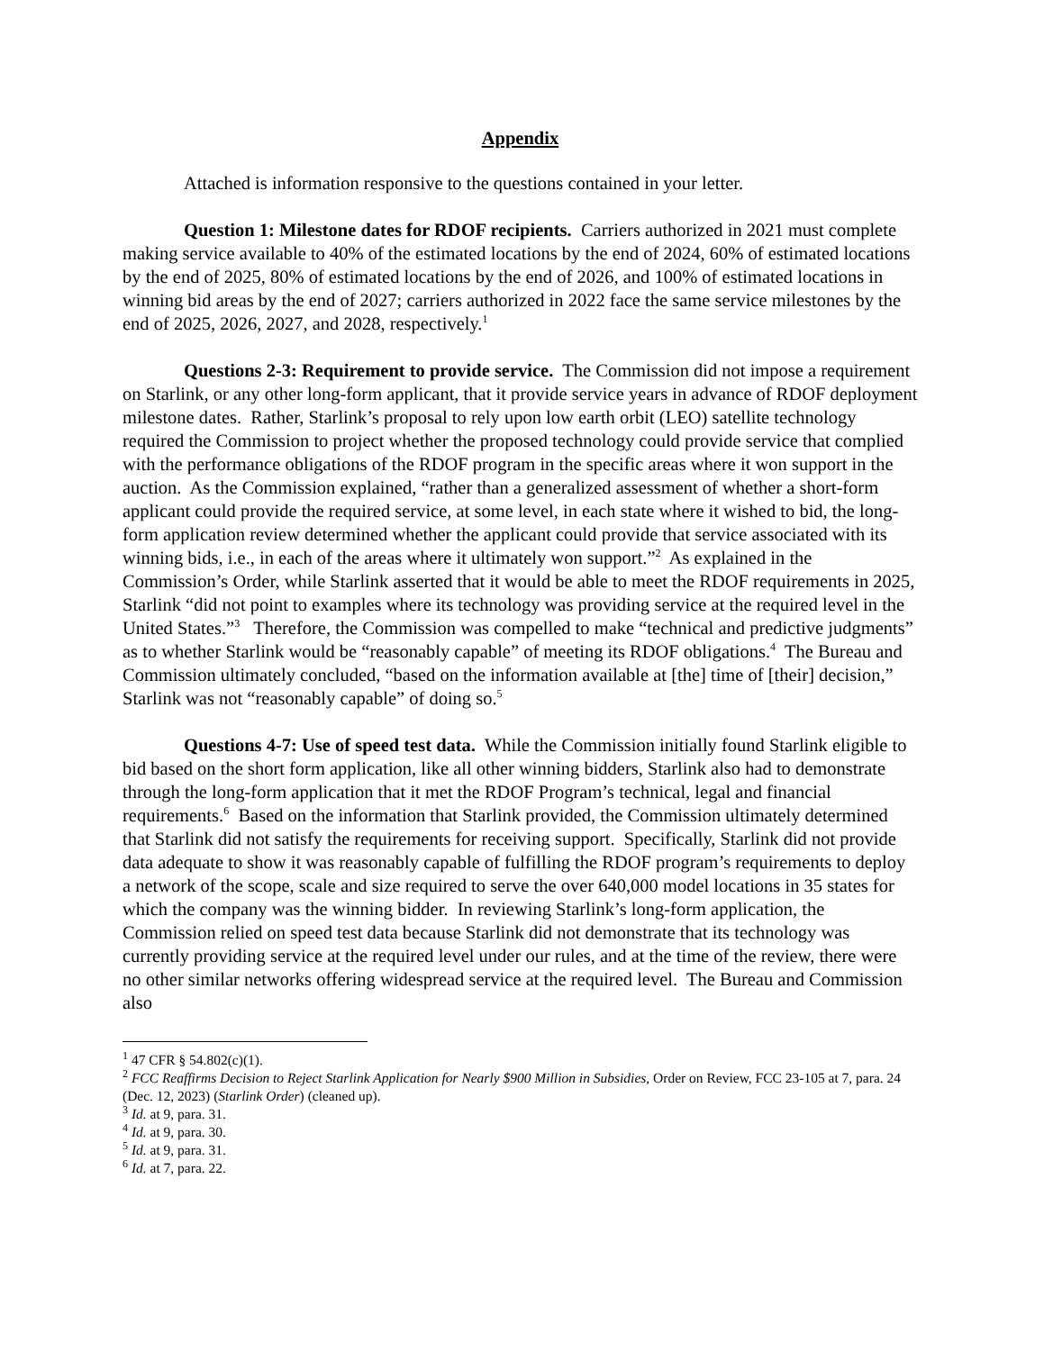Appendix
Attached is information responsive to the questions contained in your letter.
Question 1: Milestone dates for RDOF recipients. Carriers authorized in 2021 must complete making service available to 40% of the estimated locations by the end of 2024, 60% of estimated locations by the end of 2025, 80% of estimated locations by the end of 2026, and 100% of estimated locations in winning bid areas by the end of 2027; carriers authorized in 2022 face the same service milestones by the end of 2025, 2026, 2027, and 2028, respectively.<sup>1</sup>
Questions 2-3: Requirement to provide service. The Commission did not impose a requirement on Starlink, or any other long-form applicant, that it provide service years in advance of RDOF deployment milestone dates. Rather, Starlink’s proposal to rely upon low earth orbit (LEO) satellite technology required the Commission to project whether the proposed technology could provide service that complied with the performance obligations of the RDOF program in the specific areas where it won support in the auction. As the Commission explained, “rather than a generalized assessment of whether a short-form applicant could provide the required service, at some level, in each state where it wished to bid, the long-form application review determined whether the applicant could provide that service associated with its winning bids, i.e., in each of the areas where it ultimately won support.”<sup>2</sup> As explained in the Commission’s Order, while Starlink asserted that it would be able to meet the RDOF requirements in 2025, Starlink “did not point to examples where its technology was providing service at the required level in the United States.”<sup>3</sup> Therefore, the Commission was compelled to make “technical and predictive judgments” as to whether Starlink would be “reasonably capable” of meeting its RDOF obligations.<sup>4</sup> The Bureau and Commission ultimately concluded, “based on the information available at [the] time of [their] decision,” Starlink was not “reasonably capable” of doing so.<sup>5</sup>
Questions 4-7: Use of speed test data. While the Commission initially found Starlink eligible to bid based on the short form application, like all other winning bidders, Starlink also had to demonstrate through the long-form application that it met the RDOF Program’s technical, legal and financial requirements.<sup>6</sup> Based on the information that Starlink provided, the Commission ultimately determined that Starlink did not satisfy the requirements for receiving support. Specifically, Starlink did not provide data adequate to show it was reasonably capable of fulfilling the RDOF program’s requirements to deploy a network of the scope, scale and size required to serve the over 640,000 model locations in 35 states for which the company was the winning bidder. In reviewing Starlink’s long-form application, the Commission relied on speed test data because Starlink did not demonstrate that its technology was currently providing service at the required level under our rules, and at the time of the review, there were no other similar networks offering widespread service at the required level. The Bureau and Commission also
<sup>1</sup> 47 CFR § 54.802(c)(1).
<sup>2</sup> FCC Reaffirms Decision to Reject Starlink Application for Nearly $900 Million in Subsidies, Order on Review, FCC 23-105 at 7, para. 24 (Dec. 12, 2023) (Starlink Order) (cleaned up).
<sup>3</sup> Id. at 9, para. 31.
<sup>4</sup> Id. at 9, para. 30.
<sup>5</sup> Id. at 9, para. 31.
<sup>6</sup> Id. at 7, para. 22.